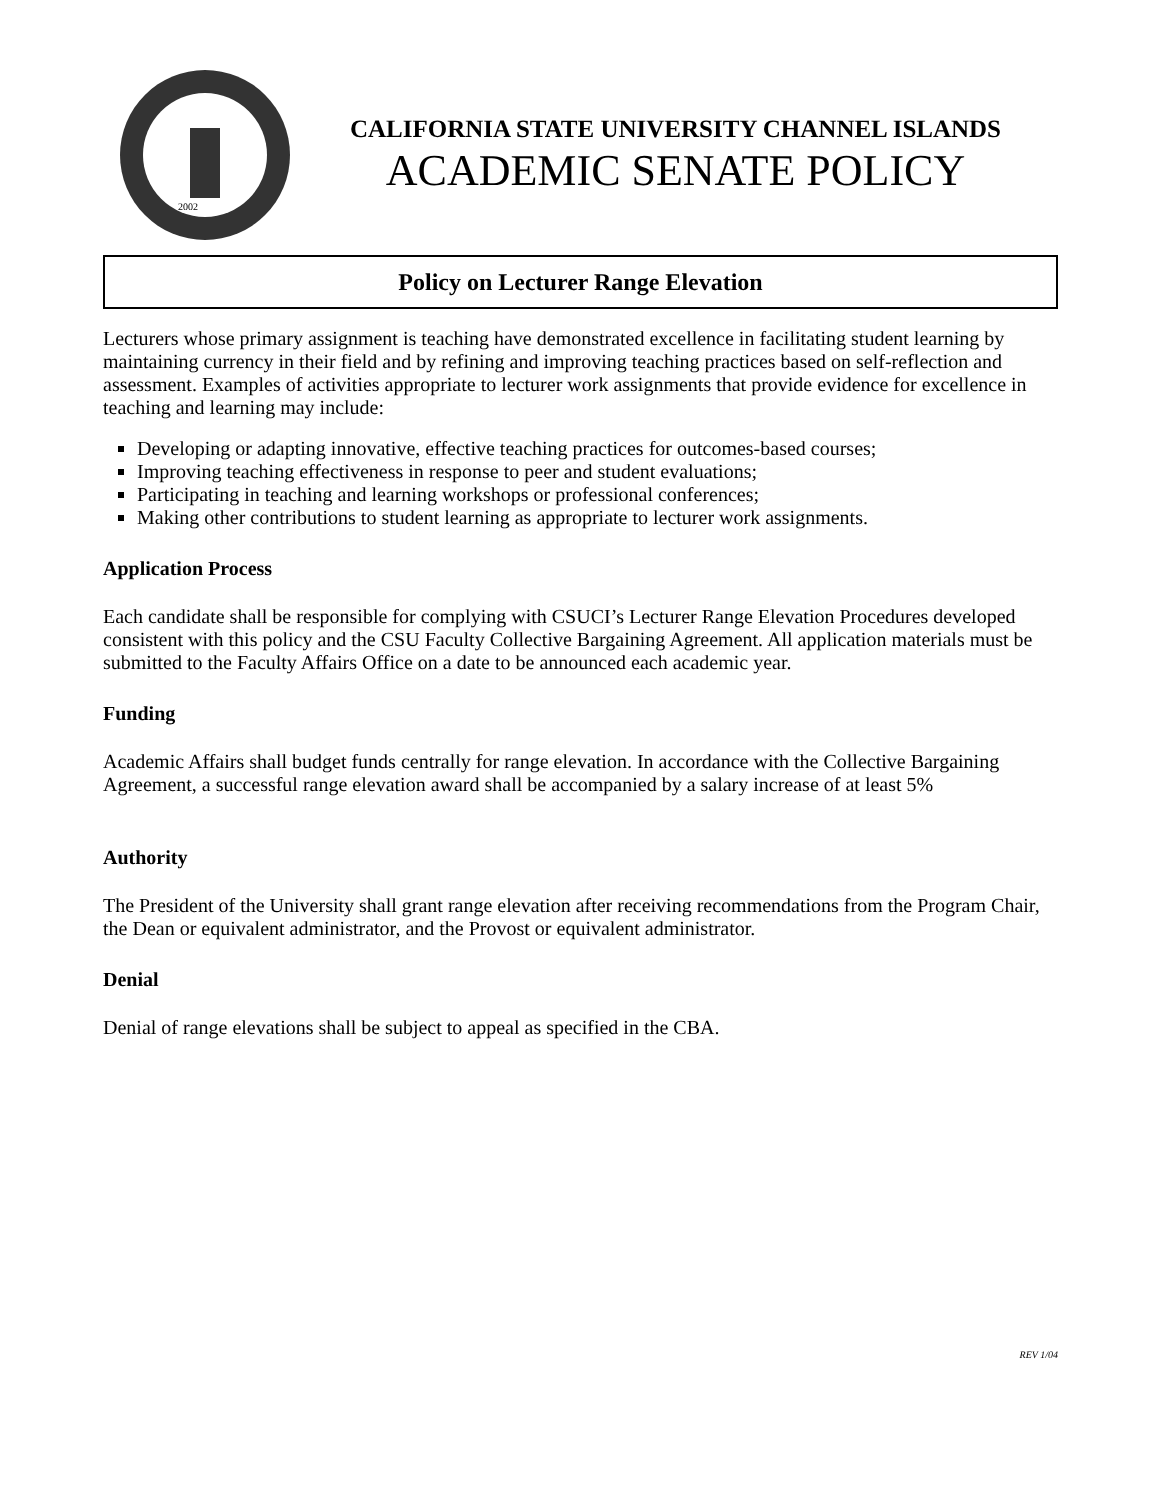2002
CALIFORNIA STATE UNIVERSITY CHANNEL ISLANDS
ACADEMIC SENATE POLICY
Policy on Lecturer Range Elevation
Lecturers whose primary assignment is teaching have demonstrated excellence in facilitating student learning by maintaining currency in their field and by refining and improving teaching practices based on self-reflection and assessment. Examples of activities appropriate to lecturer work assignments that provide evidence for excellence in teaching and learning may include:
Developing or adapting innovative, effective teaching practices for outcomes-based courses;
Improving teaching effectiveness in response to peer and student evaluations;
Participating in teaching and learning workshops or professional conferences;
Making other contributions to student learning as appropriate to lecturer work assignments.
Application Process
Each candidate shall be responsible for complying with CSUCI’s Lecturer Range Elevation Procedures developed consistent with this policy and the CSU Faculty Collective Bargaining Agreement. All application materials must be submitted to the Faculty Affairs Office on a date to be announced each academic year.
Funding
Academic Affairs shall budget funds centrally for range elevation. In accordance with the Collective Bargaining Agreement, a successful range elevation award shall be accompanied by a salary increase of at least 5%
Authority
The President of the University shall grant range elevation after receiving recommendations from the Program Chair, the Dean or equivalent administrator, and the Provost or equivalent administrator.
Denial
Denial of range elevations shall be subject to appeal as specified in the CBA.
REV 1/04